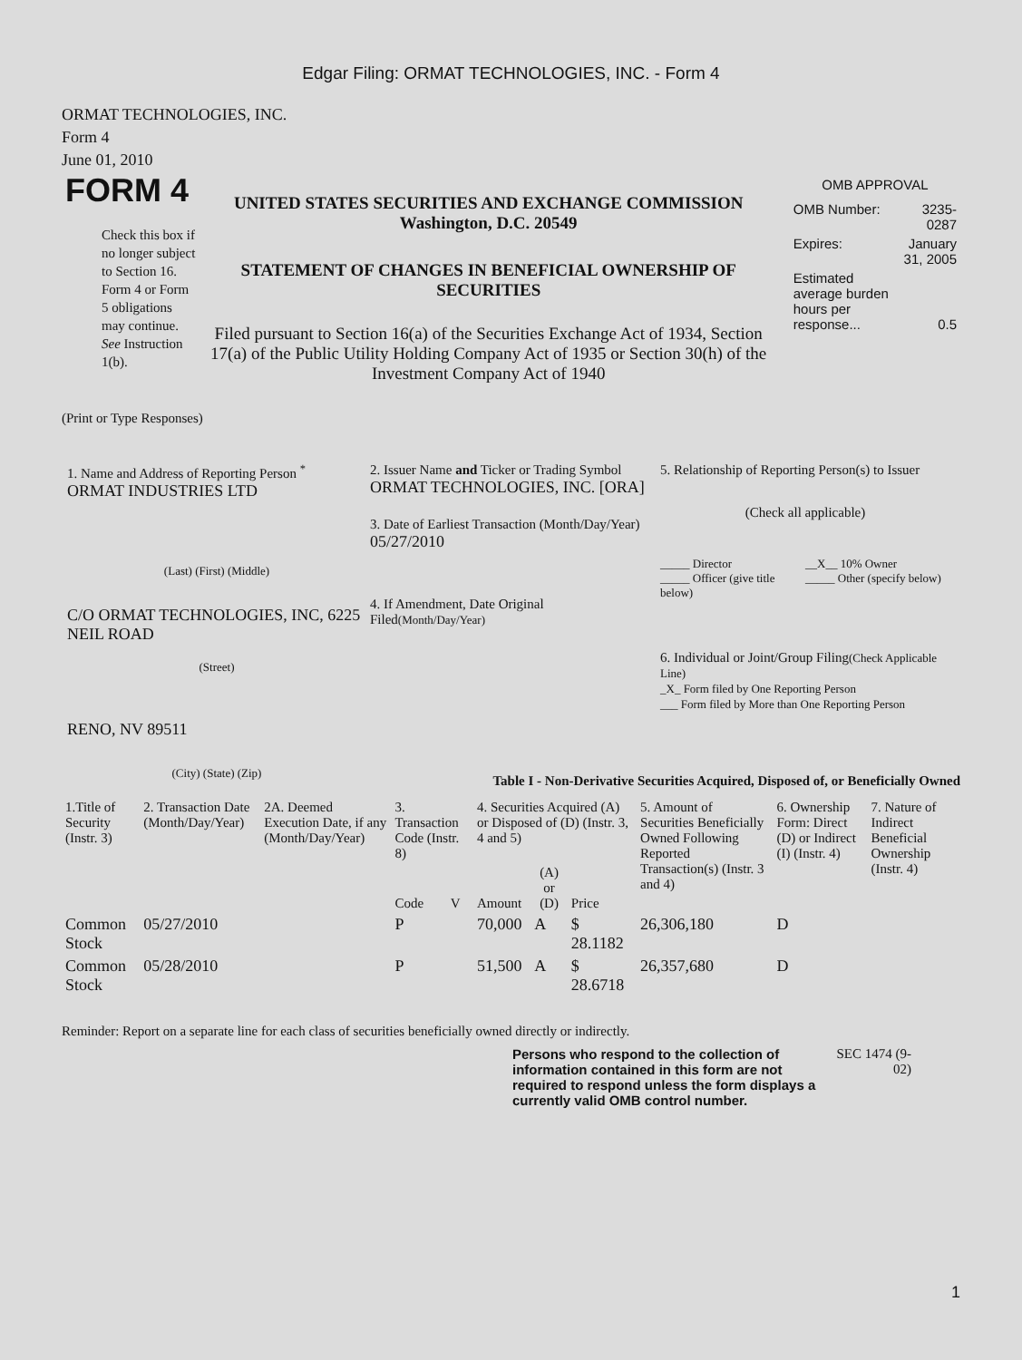Edgar Filing: ORMAT TECHNOLOGIES, INC. - Form 4
ORMAT TECHNOLOGIES, INC.
Form 4
June 01, 2010
FORM 4
Check this box if no longer subject to Section 16. Form 4 or Form 5 obligations may continue. See Instruction 1(b).
UNITED STATES SECURITIES AND EXCHANGE COMMISSION
Washington, D.C. 20549
STATEMENT OF CHANGES IN BENEFICIAL OWNERSHIP OF SECURITIES
Filed pursuant to Section 16(a) of the Securities Exchange Act of 1934, Section 17(a) of the Public Utility Holding Company Act of 1935 or Section 30(h) of the Investment Company Act of 1940
OMB APPROVAL
| OMB Number: | 3235-0287 |
| Expires: | January 31, 2005 |
| Estimated average burden hours per response... | 0.5 |
(Print or Type Responses)
1. Name and Address of Reporting Person <sup>*</sup>
ORMAT INDUSTRIES LTD
(Last) (First) (Middle)
C/O ORMAT TECHNOLOGIES, INC, 6225 NEIL ROAD
(Street)
RENO, NV 89511
(City) (State) (Zip)
2. Issuer Name and Ticker or Trading Symbol
ORMAT TECHNOLOGIES, INC. [ORA]
3. Date of Earliest Transaction (Month/Day/Year)
05/27/2010
4. If Amendment, Date Original Filed(Month/Day/Year)
5. Relationship of Reporting Person(s) to Issuer
(Check all applicable)
_____ Director
_____ Officer (give title below)
__X__ 10% Owner
_____ Other (specify below)
6. Individual or Joint/Group Filing(Check Applicable Line)
_X_ Form filed by One Reporting Person
___ Form filed by More than One Reporting Person
Table I - Non-Derivative Securities Acquired, Disposed of, or Beneficially Owned
| 1.Title of Security (Instr. 3) | 2. Transaction Date (Month/Day/Year) | 2A. Deemed Execution Date, if any (Month/Day/Year) | 3. Transaction Code (Instr. 8) | | 4. Securities Acquired (A) or Disposed of (D) (Instr. 3, 4 and 5) | | | 5. Amount of Securities Beneficially Owned Following Reported Transaction(s) (Instr. 3 and 4) | 6. Ownership Form: Direct (D) or Indirect (I) (Instr. 4) | 7. Nature of Indirect Beneficial Ownership (Instr. 4) |
| --- | --- | --- | --- | --- | --- | --- | --- | --- | --- | --- |
| | | | Code | V | Amount | (A) or (D) | Price | | | |
| Common Stock | 05/27/2010 | | P | | 70,000 | A | $ 28.1182 | 26,306,180 | D | |
| Common Stock | 05/28/2010 | | P | | 51,500 | A | $ 28.6718 | 26,357,680 | D | |
Reminder: Report on a separate line for each class of securities beneficially owned directly or indirectly.
Persons who respond to the collection of information contained in this form are not required to respond unless the form displays a currently valid OMB control number.
SEC 1474 (9-02)
1